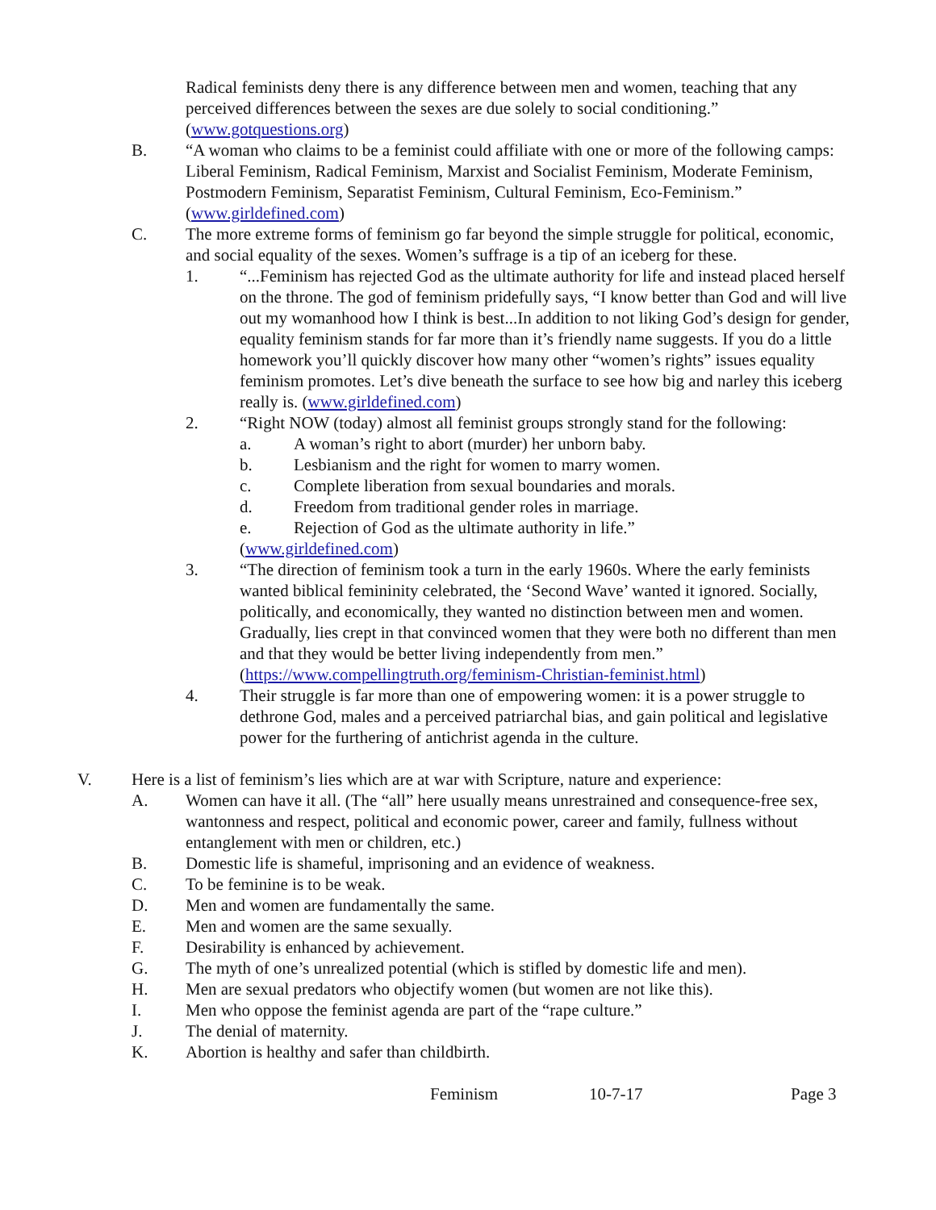Radical feminists deny there is any difference between men and women, teaching that any perceived differences between the sexes are due solely to social conditioning.” (www.gotquestions.org)
B. “A woman who claims to be a feminist could affiliate with one or more of the following camps: Liberal Feminism, Radical Feminism, Marxist and Socialist Feminism, Moderate Feminism, Postmodern Feminism, Separatist Feminism, Cultural Feminism, Eco-Feminism.” (www.girldefined.com)
C. The more extreme forms of feminism go far beyond the simple struggle for political, economic, and social equality of the sexes. Women’s suffrage is a tip of an iceberg for these.
1. “...Feminism has rejected God as the ultimate authority for life and instead placed herself on the throne. The god of feminism pridefully says, “I know better than God and will live out my womanhood how I think is best...In addition to not liking God’s design for gender, equality feminism stands for far more than it’s friendly name suggests. If you do a little homework you’ll quickly discover how many other “women’s rights” issues equality feminism promotes. Let’s dive beneath the surface to see how big and narley this iceberg really is. (www.girldefined.com)
2. “Right NOW (today) almost all feminist groups strongly stand for the following:
a. A woman’s right to abort (murder) her unborn baby.
b. Lesbianism and the right for women to marry women.
c. Complete liberation from sexual boundaries and morals.
d. Freedom from traditional gender roles in marriage.
e. Rejection of God as the ultimate authority in life.”
(www.girldefined.com)
3. “The direction of feminism took a turn in the early 1960s. Where the early feminists wanted biblical femininity celebrated, the ‘Second Wave’ wanted it ignored. Socially, politically, and economically, they wanted no distinction between men and women. Gradually, lies crept in that convinced women that they were both no different than men and that they would be better living independently from men.” (https://www.compellingtruth.org/feminism-Christian-feminist.html)
4. Their struggle is far more than one of empowering women: it is a power struggle to dethrone God, males and a perceived patriarchal bias, and gain political and legislative power for the furthering of antichrist agenda in the culture.
V. Here is a list of feminism’s lies which are at war with Scripture, nature and experience:
A. Women can have it all. (The “all” here usually means unrestrained and consequence-free sex, wantonness and respect, political and economic power, career and family, fullness without entanglement with men or children, etc.)
B. Domestic life is shameful, imprisoning and an evidence of weakness.
C. To be feminine is to be weak.
D. Men and women are fundamentally the same.
E. Men and women are the same sexually.
F. Desirability is enhanced by achievement.
G. The myth of one’s unrealized potential (which is stifled by domestic life and men).
H. Men are sexual predators who objectify women (but women are not like this).
I. Men who oppose the feminist agenda are part of the “rape culture.”
J. The denial of maternity.
K. Abortion is healthy and safer than childbirth.
Feminism 10-7-17 Page 3